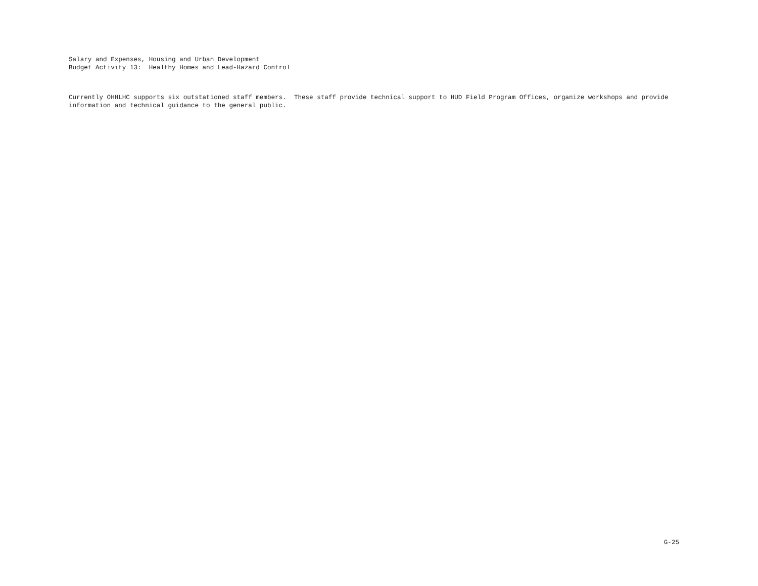Salary and Expenses, Housing and Urban Development Budget Activity 13: Healthy Homes and Lead-Hazard Control
Currently OHHLHC supports six outstationed staff members. These staff provide technical support to HUD Field Program Offices, organize workshops and provide information and technical guidance to the general public.
G-25